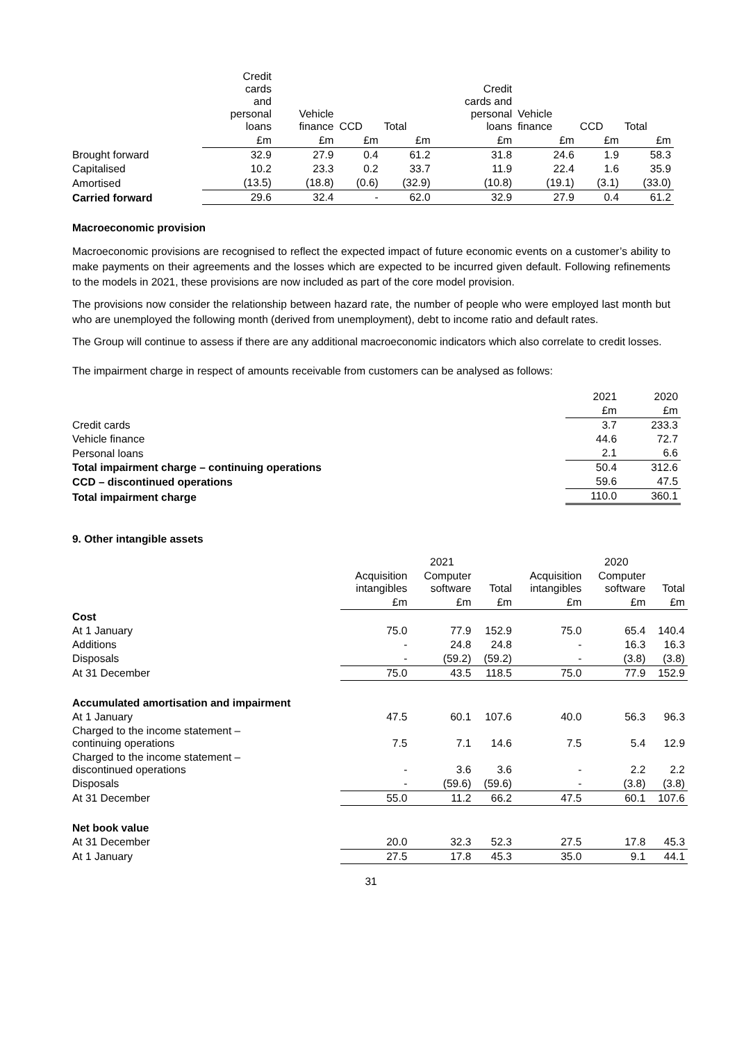| | Credit cards and personal loans | Vehicle finance | CCD | Total | Credit cards and personal loans | Vehicle finance | CCD | Total |
| --- | --- | --- | --- | --- | --- | --- | --- | --- |
| | £m | £m | £m | £m | £m | £m | £m | £m |
| Brought forward | 32.9 | 27.9 | 0.4 | 61.2 | 31.8 | 24.6 | 1.9 | 58.3 |
| Capitalised | 10.2 | 23.3 | 0.2 | 33.7 | 11.9 | 22.4 | 1.6 | 35.9 |
| Amortised | (13.5) | (18.8) | (0.6) | (32.9) | (10.8) | (19.1) | (3.1) | (33.0) |
| Carried forward | 29.6 | 32.4 | - | 62.0 | 32.9 | 27.9 | 0.4 | 61.2 |
Macroeconomic provision
Macroeconomic provisions are recognised to reflect the expected impact of future economic events on a customer’s ability to make payments on their agreements and the losses which are expected to be incurred given default. Following refinements to the models in 2021, these provisions are now included as part of the core model provision.
The provisions now consider the relationship between hazard rate, the number of people who were employed last month but who are unemployed the following month (derived from unemployment), debt to income ratio and default rates.
The Group will continue to assess if there are any additional macroeconomic indicators which also correlate to credit losses.
The impairment charge in respect of amounts receivable from customers can be analysed as follows:
| | 2021 | 2020 |
| | £m | £m |
| Credit cards | 3.7 | 233.3 |
| Vehicle finance | 44.6 | 72.7 |
| Personal loans | 2.1 | 6.6 |
| Total impairment charge – continuing operations | 50.4 | 312.6 |
| CCD – discontinued operations | 59.6 | 47.5 |
| Total impairment charge | 110.0 | 360.1 |
9. Other intangible assets
| | | 2021 | | | 2020 | |
| | Acquisition intangibles | Computer software | Total | Acquisition intangibles | Computer software | Total |
| | £m | £m | £m | £m | £m | £m |
| Cost | | | | | | |
| At 1 January | 75.0 | 77.9 | 152.9 | 75.0 | 65.4 | 140.4 |
| Additions | - | 24.8 | 24.8 | - | 16.3 | 16.3 |
| Disposals | - | (59.2) | (59.2) | - | (3.8) | (3.8) |
| At 31 December | 75.0 | 43.5 | 118.5 | 75.0 | 77.9 | 152.9 |
| Accumulated amortisation and impairment | | | | | | |
| At 1 January | 47.5 | 60.1 | 107.6 | 40.0 | 56.3 | 96.3 |
| Charged to the income statement – continuing operations | 7.5 | 7.1 | 14.6 | 7.5 | 5.4 | 12.9 |
| Charged to the income statement – discontinued operations | - | 3.6 | 3.6 | - | 2.2 | 2.2 |
| Disposals | - | (59.6) | (59.6) | - | (3.8) | (3.8) |
| At 31 December | 55.0 | 11.2 | 66.2 | 47.5 | 60.1 | 107.6 |
| Net book value | | | | | | |
| At 31 December | 20.0 | 32.3 | 52.3 | 27.5 | 17.8 | 45.3 |
| At 1 January | 27.5 | 17.8 | 45.3 | 35.0 | 9.1 | 44.1 |
31